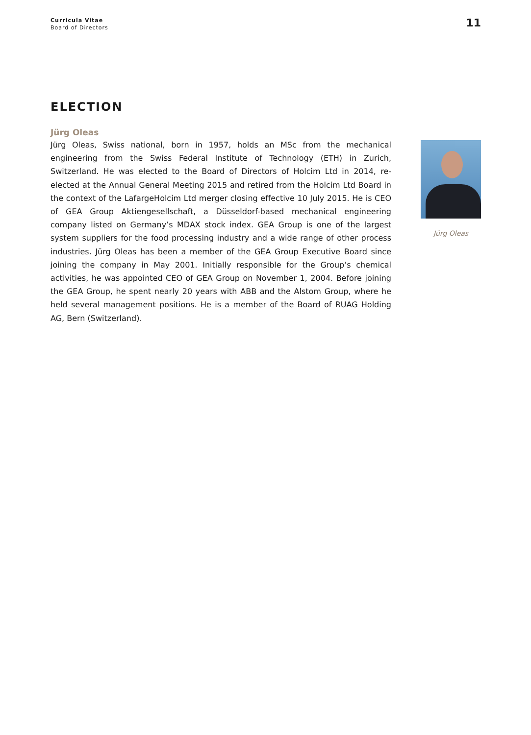Curricula Vitae
Board of Directors
11
ELECTION
Jürg Oleas
Jürg Oleas, Swiss national, born in 1957, holds an MSc from the mechanical engineering from the Swiss Federal Institute of Technology (ETH) in Zurich, Switzerland. He was elected to the Board of Directors of Holcim Ltd in 2014, re-elected at the Annual General Meeting 2015 and retired from the Holcim Ltd Board in the context of the LafargeHolcim Ltd merger closing effective 10 July 2015. He is CEO of GEA Group Aktiengesellschaft, a Düsseldorf-based mechanical engineering company listed on Germany’s MDAX stock index. GEA Group is one of the largest system suppliers for the food processing industry and a wide range of other process industries. Jürg Oleas has been a member of the GEA Group Executive Board since joining the company in May 2001. Initially responsible for the Group’s chemical activities, he was appointed CEO of GEA Group on November 1, 2004. Before joining the GEA Group, he spent nearly 20 years with ABB and the Alstom Group, where he held several management positions. He is a member of the Board of RUAG Holding AG, Bern (Switzerland).
Jürg Oleas